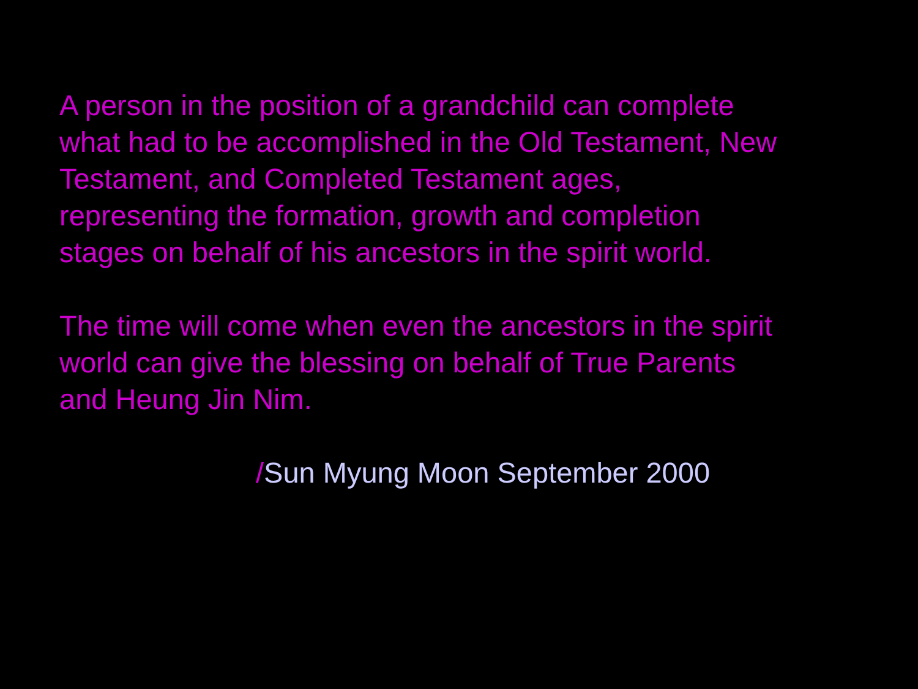A person in the position of a grandchild can complete what had to be accomplished in the Old Testament, New Testament, and Completed Testament ages, representing the formation, growth and completion stages on behalf of his ancestors in the spirit world.
The time will come when even the ancestors in the spirit world can give the blessing on behalf of True Parents and Heung Jin Nim.
/Sun Myung Moon September 2000